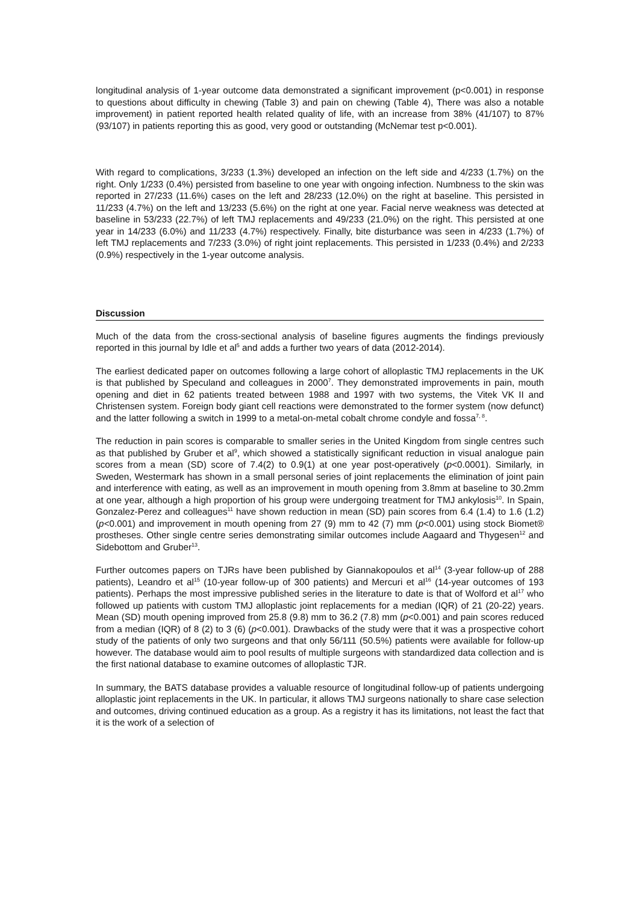longitudinal analysis of 1-year outcome data demonstrated a significant improvement (p<0.001) in response to questions about difficulty in chewing (Table 3) and pain on chewing (Table 4), There was also a notable improvement) in patient reported health related quality of life, with an increase from 38% (41/107) to 87% (93/107) in patients reporting this as good, very good or outstanding (McNemar test p<0.001).
With regard to complications, 3/233 (1.3%) developed an infection on the left side and 4/233 (1.7%) on the right. Only 1/233 (0.4%) persisted from baseline to one year with ongoing infection. Numbness to the skin was reported in 27/233 (11.6%) cases on the left and 28/233 (12.0%) on the right at baseline. This persisted in 11/233 (4.7%) on the left and 13/233 (5.6%) on the right at one year. Facial nerve weakness was detected at baseline in 53/233 (22.7%) of left TMJ replacements and 49/233 (21.0%) on the right. This persisted at one year in 14/233 (6.0%) and 11/233 (4.7%) respectively. Finally, bite disturbance was seen in 4/233 (1.7%) of left TMJ replacements and 7/233 (3.0%) of right joint replacements. This persisted in 1/233 (0.4%) and 2/233 (0.9%) respectively in the 1-year outcome analysis.
Discussion
Much of the data from the cross-sectional analysis of baseline figures augments the findings previously reported in this journal by Idle et al<sup>5</sup> and adds a further two years of data (2012-2014).
The earliest dedicated paper on outcomes following a large cohort of alloplastic TMJ replacements in the UK is that published by Speculand and colleagues in 2000<sup>7</sup>. They demonstrated improvements in pain, mouth opening and diet in 62 patients treated between 1988 and 1997 with two systems, the Vitek VK II and Christensen system. Foreign body giant cell reactions were demonstrated to the former system (now defunct) and the latter following a switch in 1999 to a metal-on-metal cobalt chrome condyle and fossa<sup>7, 8</sup>.
The reduction in pain scores is comparable to smaller series in the United Kingdom from single centres such as that published by Gruber et al<sup>9</sup>, which showed a statistically significant reduction in visual analogue pain scores from a mean (SD) score of 7.4(2) to 0.9(1) at one year post-operatively (p<0.0001). Similarly, in Sweden, Westermark has shown in a small personal series of joint replacements the elimination of joint pain and interference with eating, as well as an improvement in mouth opening from 3.8mm at baseline to 30.2mm at one year, although a high proportion of his group were undergoing treatment for TMJ ankylosis<sup>10</sup>. In Spain, Gonzalez-Perez and colleagues<sup>11</sup> have shown reduction in mean (SD) pain scores from 6.4 (1.4) to 1.6 (1.2) (p<0.001) and improvement in mouth opening from 27 (9) mm to 42 (7) mm (p<0.001) using stock Biomet® prostheses. Other single centre series demonstrating similar outcomes include Aagaard and Thygesen<sup>12</sup> and Sidebottom and Gruber<sup>13</sup>.
Further outcomes papers on TJRs have been published by Giannakopoulos et al<sup>14</sup> (3-year follow-up of 288 patients), Leandro et al<sup>15</sup> (10-year follow-up of 300 patients) and Mercuri et al<sup>16</sup> (14-year outcomes of 193 patients). Perhaps the most impressive published series in the literature to date is that of Wolford et al<sup>17</sup> who followed up patients with custom TMJ alloplastic joint replacements for a median (IQR) of 21 (20-22) years. Mean (SD) mouth opening improved from 25.8 (9.8) mm to 36.2 (7.8) mm (p<0.001) and pain scores reduced from a median (IQR) of 8 (2) to 3 (6) (p<0.001). Drawbacks of the study were that it was a prospective cohort study of the patients of only two surgeons and that only 56/111 (50.5%) patients were available for follow-up however. The database would aim to pool results of multiple surgeons with standardized data collection and is the first national database to examine outcomes of alloplastic TJR.
In summary, the BATS database provides a valuable resource of longitudinal follow-up of patients undergoing alloplastic joint replacements in the UK. In particular, it allows TMJ surgeons nationally to share case selection and outcomes, driving continued education as a group. As a registry it has its limitations, not least the fact that it is the work of a selection of